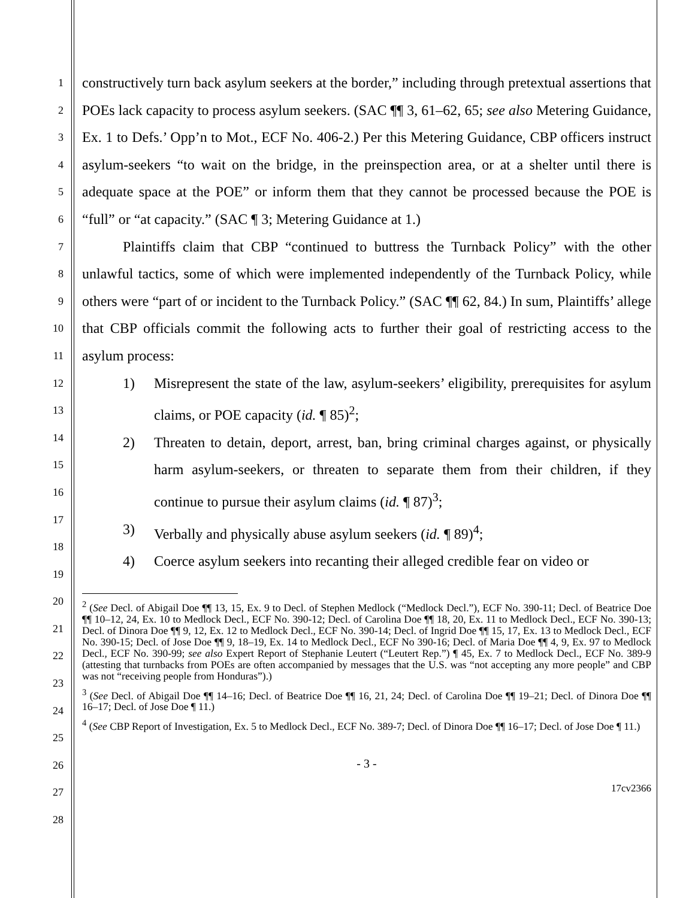1
2
3
4
5
6
7
8
9
10
11
12
13
14
15
16
17
18
19
20
21
22
23
24
25
26
27
28
constructively turn back asylum seekers at the border,” including through pretextual assertions that POEs lack capacity to process asylum seekers. (SAC ¶¶ 3, 61–62, 65; see also Metering Guidance, Ex. 1 to Defs.’ Opp’n to Mot., ECF No. 406-2.) Per this Metering Guidance, CBP officers instruct asylum-seekers “to wait on the bridge, in the preinspection area, or at a shelter until there is adequate space at the POE” or inform them that they cannot be processed because the POE is “full” or “at capacity.” (SAC ¶ 3; Metering Guidance at 1.)
Plaintiffs claim that CBP “continued to buttress the Turnback Policy” with the other unlawful tactics, some of which were implemented independently of the Turnback Policy, while others were “part of or incident to the Turnback Policy.” (SAC ¶¶ 62, 84.) In sum, Plaintiffs’ allege that CBP officials commit the following acts to further their goal of restricting access to the asylum process:
1) Misrepresent the state of the law, asylum-seekers’ eligibility, prerequisites for asylum claims, or POE capacity (id. ¶ 85)<sup>2</sup>;
2) Threaten to detain, deport, arrest, ban, bring criminal charges against, or physically harm asylum-seekers, or threaten to separate them from their children, if they continue to pursue their asylum claims (id. ¶ 87)<sup>3</sup>;
3) Verbally and physically abuse asylum seekers (id. ¶ 89)<sup>4</sup>;
4) Coerce asylum seekers into recanting their alleged credible fear on video or
<sup>2</sup> (See Decl. of Abigail Doe ¶¶ 13, 15, Ex. 9 to Decl. of Stephen Medlock (“Medlock Decl.”), ECF No. 390-11; Decl. of Beatrice Doe ¶¶ 10–12, 24, Ex. 10 to Medlock Decl., ECF No. 390-12; Decl. of Carolina Doe ¶¶ 18, 20, Ex. 11 to Medlock Decl., ECF No. 390-13; Decl. of Dinora Doe ¶¶ 9, 12, Ex. 12 to Medlock Decl., ECF No. 390-14; Decl. of Ingrid Doe ¶¶ 15, 17, Ex. 13 to Medlock Decl., ECF No. 390-15; Decl. of Jose Doe ¶¶ 9, 18–19, Ex. 14 to Medlock Decl., ECF No 390-16; Decl. of Maria Doe ¶¶ 4, 9, Ex. 97 to Medlock Decl., ECF No. 390-99; see also Expert Report of Stephanie Leutert (“Leutert Rep.”) ¶ 45, Ex. 7 to Medlock Decl., ECF No. 389-9 (attesting that turnbacks from POEs are often accompanied by messages that the U.S. was “not accepting any more people” and CBP was not “receiving people from Honduras”).)
<sup>3</sup> (See Decl. of Abigail Doe ¶¶ 14–16; Decl. of Beatrice Doe ¶¶ 16, 21, 24; Decl. of Carolina Doe ¶¶ 19–21; Decl. of Dinora Doe ¶¶ 16–17; Decl. of Jose Doe ¶ 11.)
<sup>4</sup> (See CBP Report of Investigation, Ex. 5 to Medlock Decl., ECF No. 389-7; Decl. of Dinora Doe ¶¶ 16–17; Decl. of Jose Doe ¶ 11.)
- 3 -
17cv2366